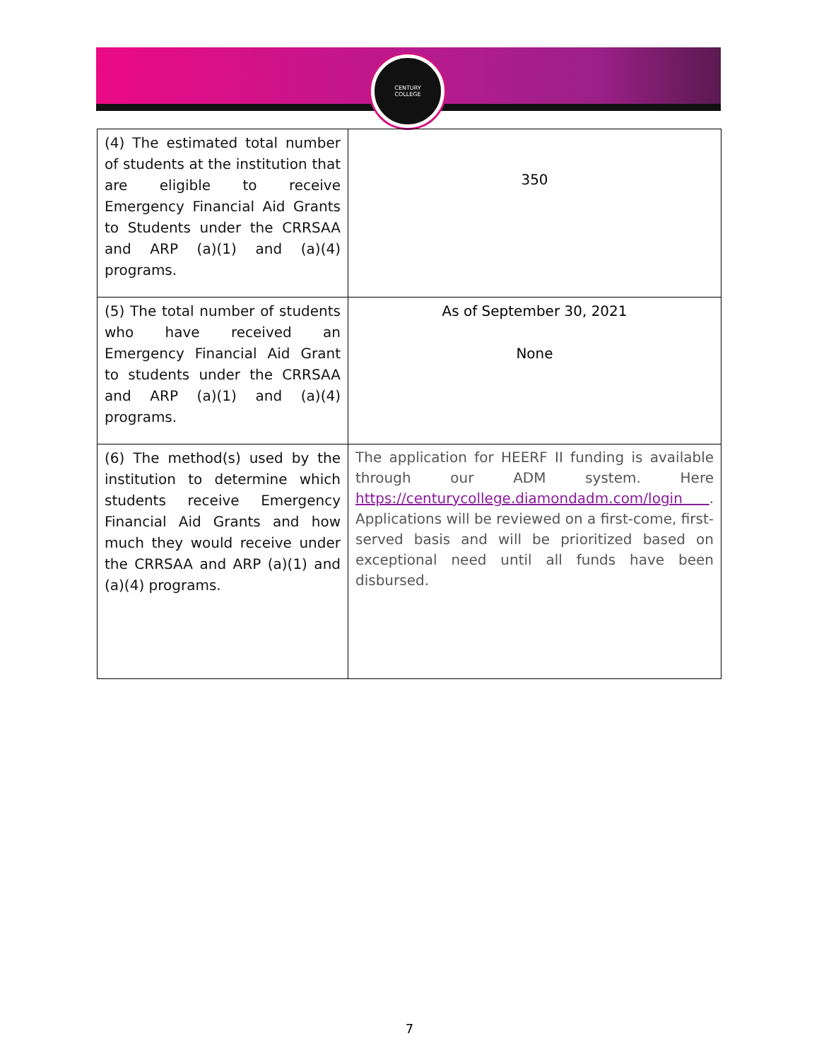CENTURY
COLLEGE
| (4) The estimated total number of students at the institution that are eligible to receive Emergency Financial Aid Grants to Students under the CRRSAA and ARP (a)(1) and (a)(4) programs. | 350 |
| (5) The total number of students who have received an Emergency Financial Aid Grant to students under the CRRSAA and ARP (a)(1) and (a)(4) programs. | As of September 30, 2021 None |
| (6) The method(s) used by the institution to determine which students receive Emergency Financial Aid Grants and how much they would receive under the CRRSAA and ARP (a)(1) and (a)(4) programs. | The application for HEERF II funding is available through our ADM system. Here https://centurycollege.diamondadm.com/login . Applications will be reviewed on a first-come, first-served basis and will be prioritized based on exceptional need until all funds have been disbursed. |
7